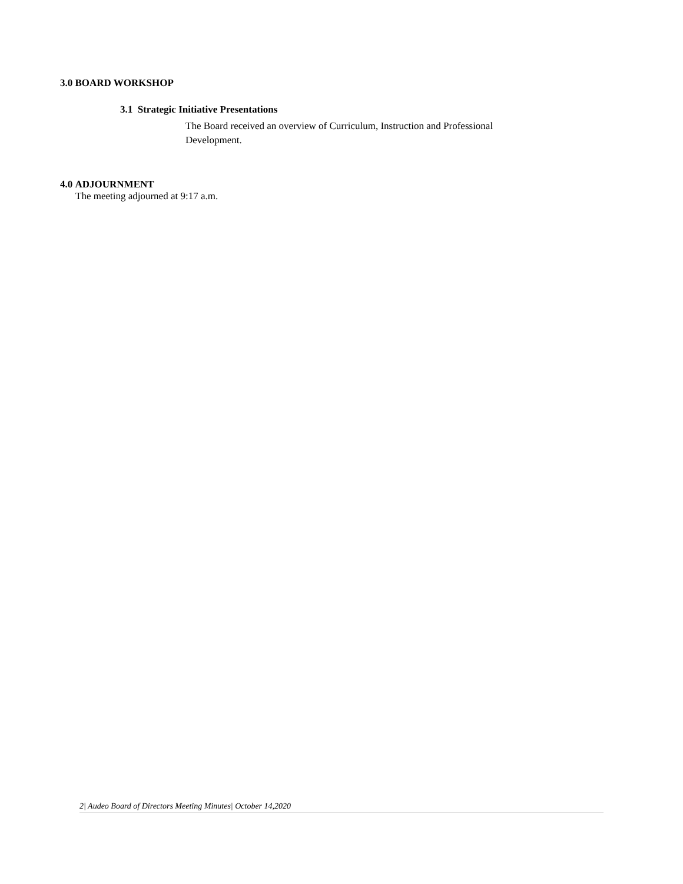3.0 BOARD WORKSHOP
3.1 Strategic Initiative Presentations
The Board received an overview of Curriculum, Instruction and Professional Development.
4.0 ADJOURNMENT
The meeting adjourned at 9:17 a.m.
2| Audeo Board of Directors Meeting Minutes| October 14,2020